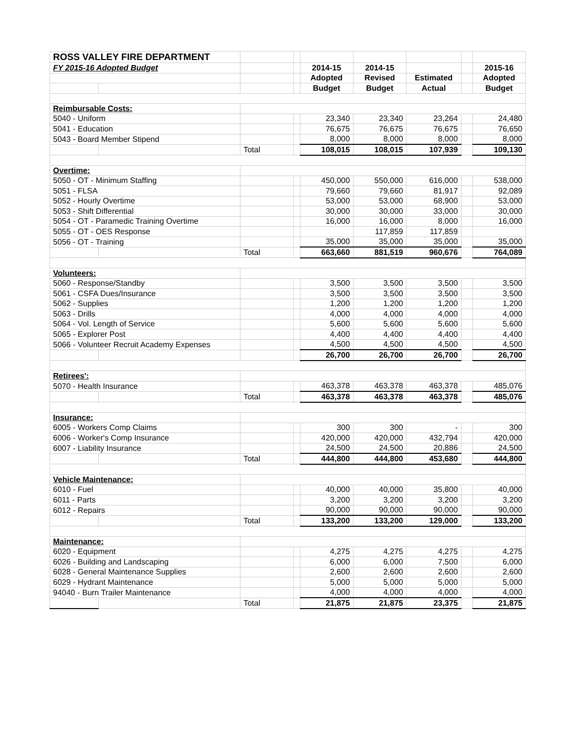| ROSS VALLEY FIRE DEPARTMENT | | | | | | | | |
| FY 2015-16 Adopted Budget | | | | 2014-15 | 2014-15 | | | 2015-16 |
| | | | | Adopted | Revised | Estimated | | Adopted |
| | | | | Budget | Budget | Actual | | Budget |
| Reimbursable Costs: | | | | | | | | |
| 5040 - Uniform | | | | 23,340 | 23,340 | 23,264 | | 24,480 |
| 5041 - Education | | | | 76,675 | 76,675 | 76,675 | | 76,650 |
| 5043 - Board Member Stipend | | | | 8,000 | 8,000 | 8,000 | | 8,000 |
| | | Total | | 108,015 | 108,015 | 107,939 | | 109,130 |
| Overtime: | | | | | | | | |
| 5050 - OT - Minimum Staffing | | | | 450,000 | 550,000 | 616,000 | | 538,000 |
| 5051 - FLSA | | | | 79,660 | 79,660 | 81,917 | | 92,089 |
| 5052 - Hourly Overtime | | | | 53,000 | 53,000 | 68,900 | | 53,000 |
| 5053 - Shift Differential | | | | 30,000 | 30,000 | 33,000 | | 30,000 |
| 5054 - OT - Paramedic Training Overtime | | | | 16,000 | 16,000 | 8,000 | | 16,000 |
| 5055 - OT - OES Response | | | | | 117,859 | 117,859 | | |
| 5056 - OT - Training | | | | 35,000 | 35,000 | 35,000 | | 35,000 |
| | | Total | | 663,660 | 881,519 | 960,676 | | 764,089 |
| Volunteers: | | | | | | | | |
| 5060 - Response/Standby | | | | 3,500 | 3,500 | 3,500 | | 3,500 |
| 5061 - CSFA Dues/Insurance | | | | 3,500 | 3,500 | 3,500 | | 3,500 |
| 5062 - Supplies | | | | 1,200 | 1,200 | 1,200 | | 1,200 |
| 5063 - Drills | | | | 4,000 | 4,000 | 4,000 | | 4,000 |
| 5064 - Vol. Length of Service | | | | 5,600 | 5,600 | 5,600 | | 5,600 |
| 5065 - Explorer Post | | | | 4,400 | 4,400 | 4,400 | | 4,400 |
| 5066 - Volunteer Recruit Academy Expenses | | | | 4,500 | 4,500 | 4,500 | | 4,500 |
| | | | | 26,700 | 26,700 | 26,700 | | 26,700 |
| Retirees': | | | | | | | | |
| 5070 - Health Insurance | | | | 463,378 | 463,378 | 463,378 | | 485,076 |
| | | Total | | 463,378 | 463,378 | 463,378 | | 485,076 |
| Insurance: | | | | | | | | |
| 6005 - Workers Comp Claims | | | | 300 | 300 | - | | 300 |
| 6006 - Worker's Comp Insurance | | | | 420,000 | 420,000 | 432,794 | | 420,000 |
| 6007 - Liability Insurance | | | | 24,500 | 24,500 | 20,886 | | 24,500 |
| | | Total | | 444,800 | 444,800 | 453,680 | | 444,800 |
| Vehicle Maintenance: | | | | | | | | |
| 6010 - Fuel | | | | 40,000 | 40,000 | 35,800 | | 40,000 |
| 6011 - Parts | | | | 3,200 | 3,200 | 3,200 | | 3,200 |
| 6012 - Repairs | | | | 90,000 | 90,000 | 90,000 | | 90,000 |
| | | Total | | 133,200 | 133,200 | 129,000 | | 133,200 |
| Maintenance: | | | | | | | | |
| 6020 - Equipment | | | | 4,275 | 4,275 | 4,275 | | 4,275 |
| 6026 - Building and Landscaping | | | | 6,000 | 6,000 | 7,500 | | 6,000 |
| 6028 - General Maintenance Supplies | | | | 2,600 | 2,600 | 2,600 | | 2,600 |
| 6029 - Hydrant Maintenance | | | | 5,000 | 5,000 | 5,000 | | 5,000 |
| 94040 - Burn Trailer Maintenance | | | | 4,000 | 4,000 | 4,000 | | 4,000 |
| | | Total | | 21,875 | 21,875 | 23,375 | | 21,875 |